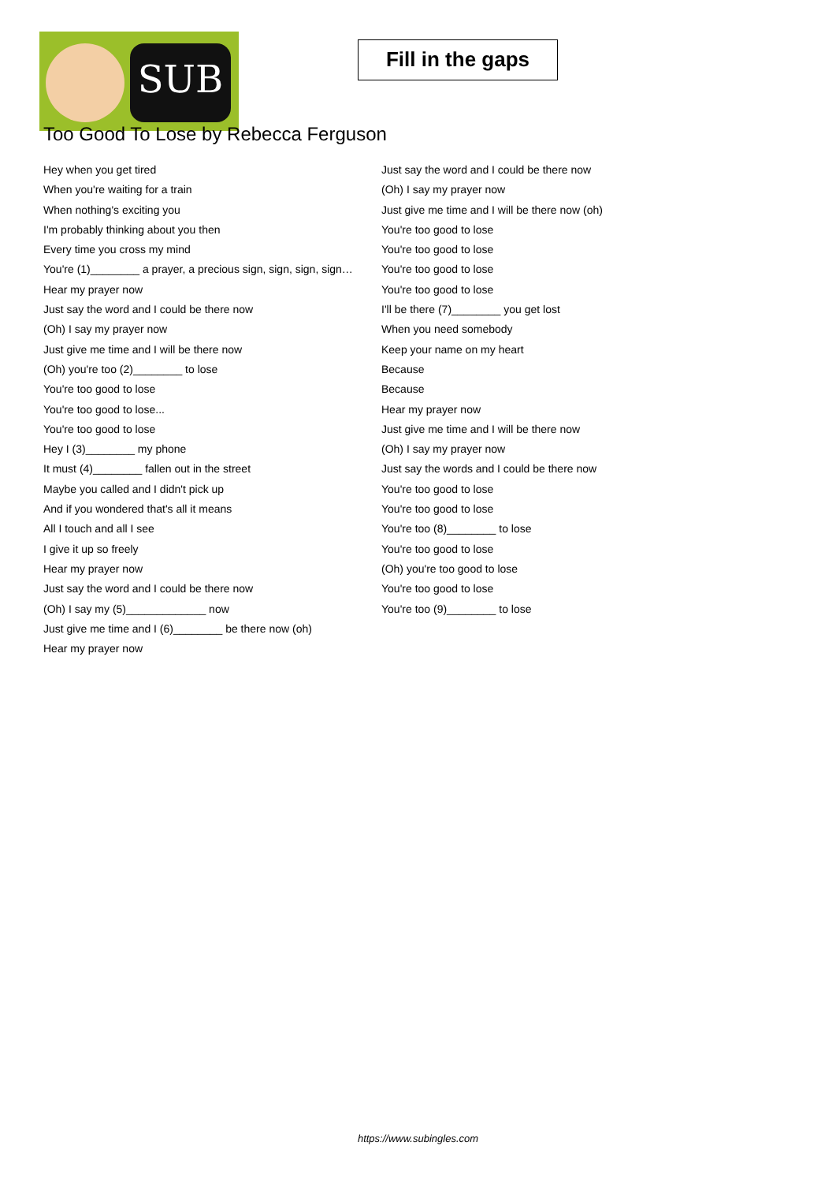SUB
Fill in the gaps
Too Good To Lose by Rebecca Ferguson
Hey when you get tired
When you're waiting for a train
When nothing's exciting you
I'm probably thinking about you then
Every time you cross my mind
You're (1)________ a prayer, a precious sign, sign, sign, sign…
Hear my prayer now
Just say the word and I could be there now
(Oh) I say my prayer now
Just give me time and I will be there now
(Oh) you're too (2)________ to lose
You're too good to lose
You're too good to lose...
You're too good to lose
Hey I (3)________ my phone
It must (4)________ fallen out in the street
Maybe you called and I didn't pick up
And if you wondered that's all it means
All I touch and all I see
I give it up so freely
Hear my prayer now
Just say the word and I could be there now
(Oh) I say my (5)_____________ now
Just give me time and I (6)________ be there now (oh)
Hear my prayer now
Just say the word and I could be there now
(Oh) I say my prayer now
Just give me time and I will be there now (oh)
You're too good to lose
You're too good to lose
You're too good to lose
You're too good to lose
I'll be there (7)________ you get lost
When you need somebody
Keep your name on my heart
Because
Because
Hear my prayer now
Just give me time and I will be there now
(Oh) I say my prayer now
Just say the words and I could be there now
You're too good to lose
You're too good to lose
You're too (8)________ to lose
You're too good to lose
(Oh) you're too good to lose
You're too good to lose
You're too (9)________ to lose
https://www.subingles.com